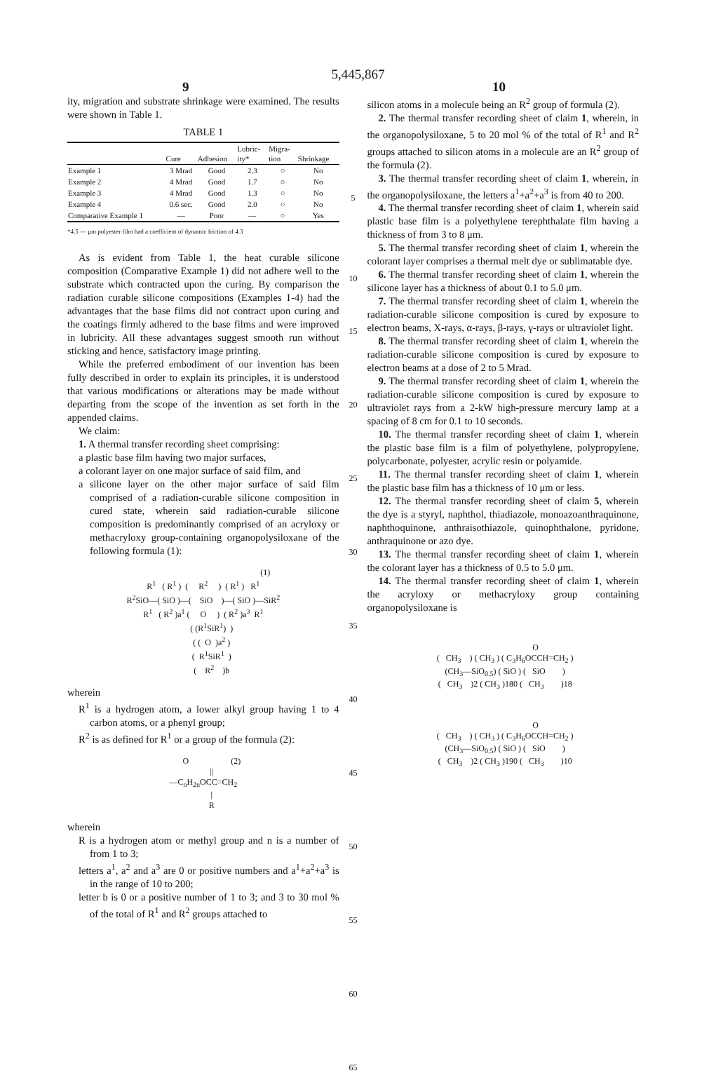5,445,867
9 10
ity, migration and substrate shrinkage were examined. The results were shown in Table 1.
TABLE 1
| | Cure | Adhesion | Lubric- ity* | Migra- tion | Shrinkage |
| --- | --- | --- | --- | --- | --- |
| Example 1 | 3 Mrad | Good | 2.3 | ○ | No |
| Example 2 | 4 Mrad | Good | 1.7 | ○ | No |
| Example 3 | 4 Mrad | Good | 1.3 | ○ | No |
| Example 4 | 0.6 sec. | Good | 2.0 | ○ | No |
| Comparative Example 1 | — | Poor | — | ○ | Yes |
*4.5 — μm polyester film had a coefficient of dynamic friction of 4.3
As is evident from Table 1, the heat curable silicone composition (Comparative Example 1) did not adhere well to the substrate which contracted upon the curing. By comparison the radiation curable silicone compositions (Examples 1-4) had the advantages that the base films did not contract upon curing and the coatings firmly adhered to the base films and were improved in lubricity. All these advantages suggest smooth run without sticking and hence, satisfactory image printing.
While the preferred embodiment of our invention has been fully described in order to explain its principles, it is understood that various modifications or alterations may be made without departing from the scope of the invention as set forth in the appended claims.
We claim:
1. A thermal transfer recording sheet comprising:
a plastic base film having two major surfaces,
a colorant layer on one major surface of said film, and
a silicone layer on the other major surface of said film comprised of a radiation-curable silicone composition in cured state, wherein said radiation-curable silicone composition is predominantly comprised of an acryloxy or methacryloxy group-containing organopolysiloxane of the following formula (1):
(1) R<sup>1</sup> ( R<sup>1</sup> ) ( R<sup>2</sup> ) ( R<sup>1</sup> ) R<sup>1</sup> R<sup>2</sup>SiO—( SiO )—( SiO )—( SiO )—SiR<sup>2</sup> R<sup>1</sup> ( R<sup>2</sup> )a<sup>1</sup> ( O ) ( R<sup>2</sup> )a<sup>3</sup> R<sup>1</sup> ( (R<sup>1</sup>SiR<sup>1</sup>) ) ( ( O )a<sup>2</sup> ) ( R<sup>1</sup>SiR<sup>1</sup> ) ( R<sup>2</sup> )b
wherein
R<sup>1</sup> is a hydrogen atom, a lower alkyl group having 1 to 4 carbon atoms, or a phenyl group;
R<sup>2</sup> is as defined for R<sup>1</sup> or a group of the formula (2):
O (2) || —C<sub>n</sub>H<sub>2n</sub>OCC=CH<sub>2</sub> | R
wherein
R is a hydrogen atom or methyl group and n is a number of from 1 to 3;
letters a<sup>1</sup>, a<sup>2</sup> and a<sup>3</sup> are 0 or positive numbers and a<sup>1</sup>+a<sup>2</sup>+a<sup>3</sup> is in the range of 10 to 200;
letter b is 0 or a positive number of 1 to 3; and 3 to 30 mol % of the total of R<sup>1</sup> and R<sup>2</sup> groups attached to
5
10
15
20
25
30
35
40
45
50
55
60
65
silicon atoms in a molecule being an R<sup>2</sup> group of formula (2).
2. The thermal transfer recording sheet of claim 1, wherein, in the organopolysiloxane, 5 to 20 mol % of the total of R<sup>1</sup> and R<sup>2</sup> groups attached to silicon atoms in a molecule are an R<sup>2</sup> group of the formula (2).
3. The thermal transfer recording sheet of claim 1, wherein, in the organopolysiloxane, the letters a<sup>1</sup>+a<sup>2</sup>+a<sup>3</sup> is from 40 to 200.
4. The thermal transfer recording sheet of claim 1, wherein said plastic base film is a polyethylene terephthalate film having a thickness of from 3 to 8 μm.
5. The thermal transfer recording sheet of claim 1, wherein the colorant layer comprises a thermal melt dye or sublimatable dye.
6. The thermal transfer recording sheet of claim 1, wherein the silicone layer has a thickness of about 0.1 to 5.0 μm.
7. The thermal transfer recording sheet of claim 1, wherein the radiation-curable silicone composition is cured by exposure to electron beams, X-rays, α-rays, β-rays, γ-rays or ultraviolet light.
8. The thermal transfer recording sheet of claim 1, wherein the radiation-curable silicone composition is cured by exposure to electron beams at a dose of 2 to 5 Mrad.
9. The thermal transfer recording sheet of claim 1, wherein the radiation-curable silicone composition is cured by exposure to ultraviolet rays from a 2-kW high-pressure mercury lamp at a spacing of 8 cm for 0.1 to 10 seconds.
10. The thermal transfer recording sheet of claim 1, wherein the plastic base film is a film of polyethylene, polypropylene, polycarbonate, polyester, acrylic resin or polyamide.
11. The thermal transfer recording sheet of claim 1, wherein the plastic base film has a thickness of 10 μm or less.
12. The thermal transfer recording sheet of claim 5, wherein the dye is a styryl, naphthol, thiadiazole, monoazoanthraquinone, naphthoquinone, anthraisothiazole, quinophthalone, pyridone, anthraquinone or azo dye.
13. The thermal transfer recording sheet of claim 1, wherein the colorant layer has a thickness of 0.5 to 5.0 μm.
14. The thermal transfer recording sheet of claim 1, wherein the acryloxy or methacryloxy group containing organopolysiloxane is
O ( CH<sub>3</sub> ) ( CH<sub>3</sub> ) ( C<sub>3</sub>H<sub>6</sub>OCCH=CH<sub>2</sub> ) (CH<sub>3</sub>—SiO<sub>0.5</sub>) ( SiO ) ( SiO ) ( CH<sub>3</sub> )2 ( CH<sub>3</sub> )180 ( CH<sub>3</sub> )18
O ( CH<sub>3</sub> ) ( CH<sub>3</sub> ) ( C<sub>3</sub>H<sub>6</sub>OCCH=CH<sub>2</sub> ) (CH<sub>3</sub>—SiO<sub>0.5</sub>) ( SiO ) ( SiO ) ( CH<sub>3</sub> )2 ( CH<sub>3</sub> )190 ( CH<sub>3</sub> )10